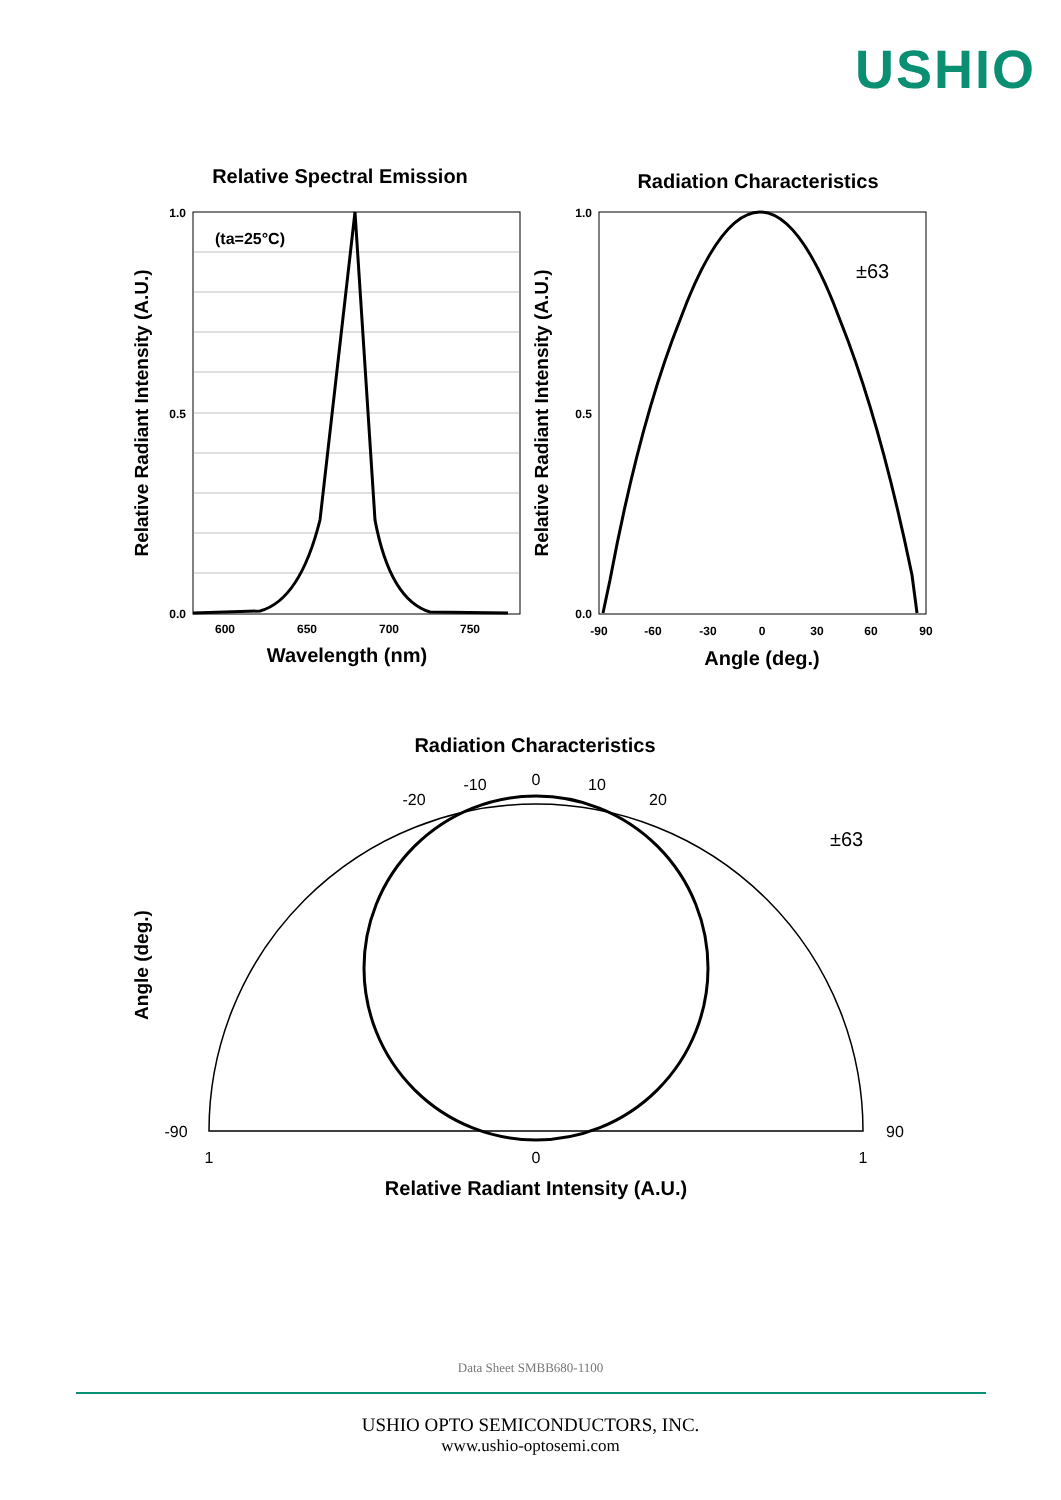USHIO
Relative Spectral Emission
(ta=25°C)
1.0
0.5
0.0
600
650
700
750
Wavelength (nm)
Relative Radiant Intensity (A.U.)
Radiation Characteristics
±63
-90
-60
-30
0
30
60
90
1.0
0.5
0.0
Angle (deg.)
Relative Radiant Intensity (A.U.)
Radiation Characteristics
±63
0
-10
10
-20
20
-90
90
0
1
1
Relative Radiant Intensity (A.U.)
Angle (deg.)
Data Sheet SMBB680-1100
USHIO OPTO SEMICONDUCTORS, INC.
www.ushio-optosemi.com